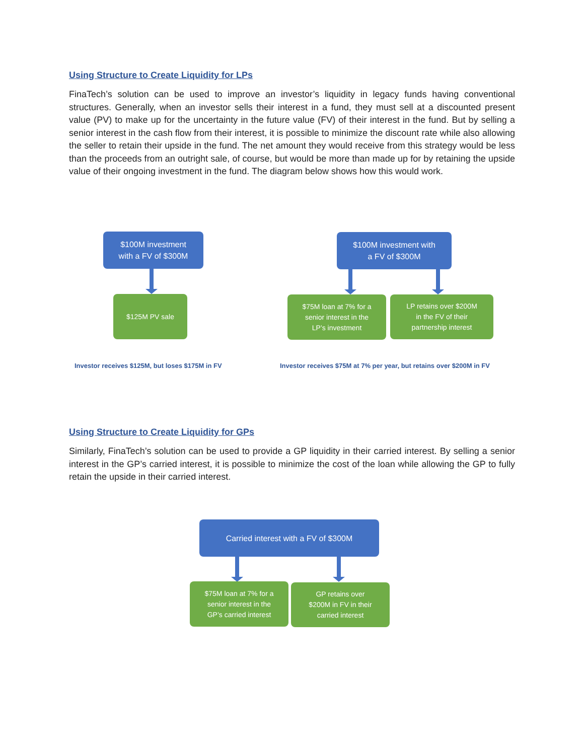Using Structure to Create Liquidity for LPs
FinaTech’s solution can be used to improve an investor’s liquidity in legacy funds having conventional structures. Generally, when an investor sells their interest in a fund, they must sell at a discounted present value (PV) to make up for the uncertainty in the future value (FV) of their interest in the fund. But by selling a senior interest in the cash flow from their interest, it is possible to minimize the discount rate while also allowing the seller to retain their upside in the fund. The net amount they would receive from this strategy would be less than the proceeds from an outright sale, of course, but would be more than made up for by retaining the upside value of their ongoing investment in the fund. The diagram below shows how this would work.
$100M investment
with a FV of $300M
$125M PV sale
$100M investment with
a FV of $300M
$75M loan at 7% for a
senior interest in the
LP’s investment
LP retains over $200M
in the FV of their
partnership interest
Investor receives $125M, but loses $175M in FV
Investor receives $75M at 7% per year, but retains over $200M in FV
Using Structure to Create Liquidity for GPs
Similarly, FinaTech’s solution can be used to provide a GP liquidity in their carried interest. By selling a senior interest in the GP’s carried interest, it is possible to minimize the cost of the loan while allowing the GP to fully retain the upside in their carried interest.
Carried interest with a FV of $300M
$75M loan at 7% for a
senior interest in the
GP’s carried interest
GP retains over
$200M in FV in their
carried interest